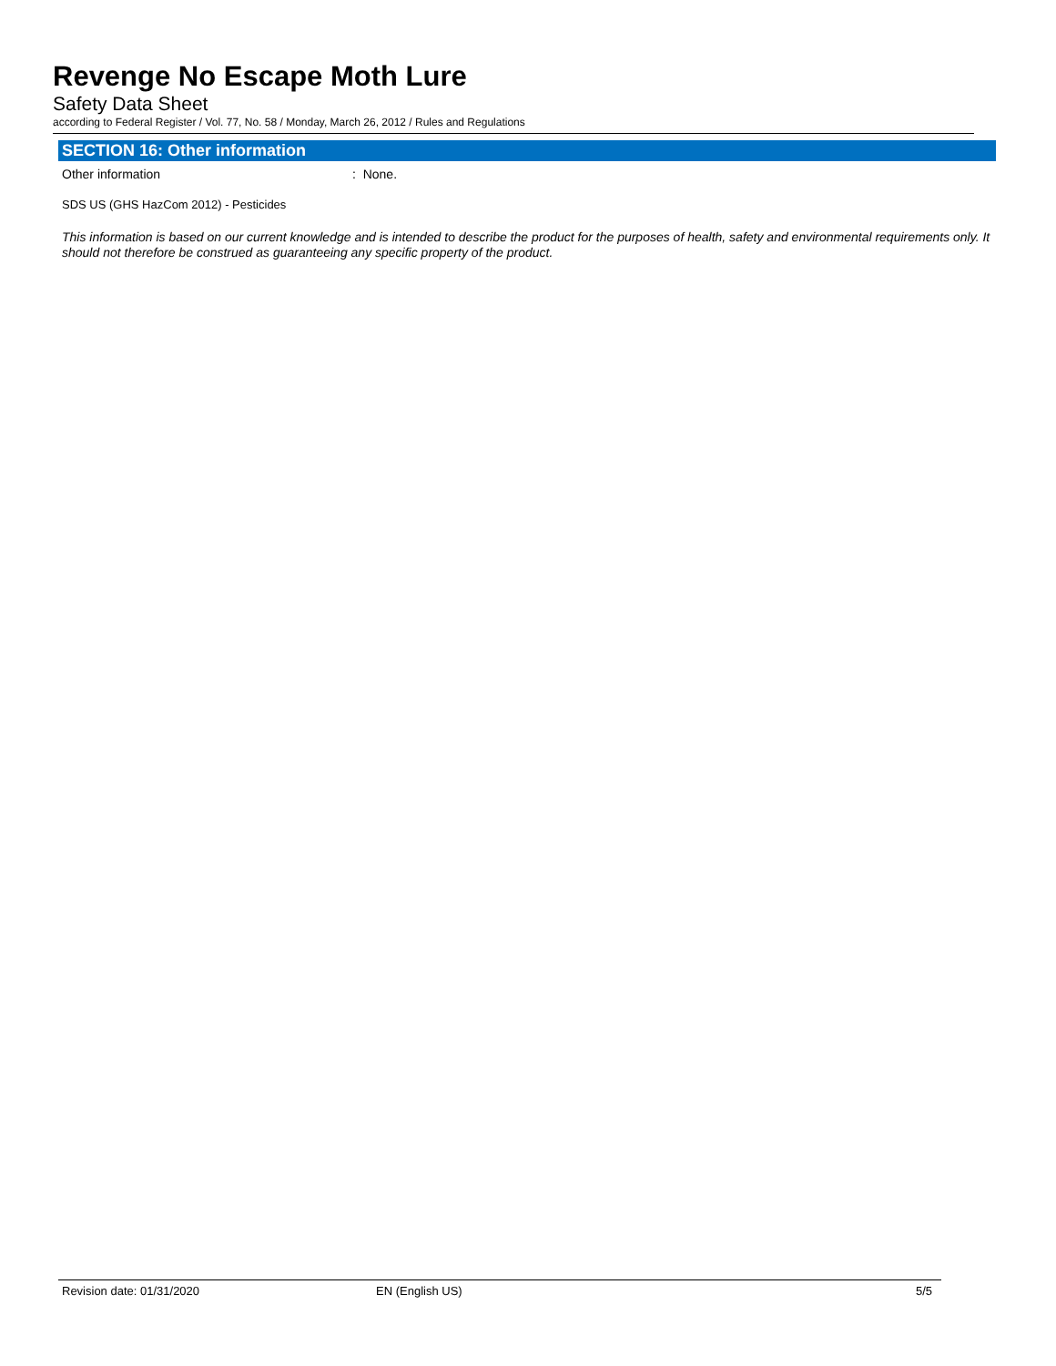Revenge No Escape Moth Lure
Safety Data Sheet
according to Federal Register / Vol. 77, No. 58 / Monday, March 26, 2012 / Rules and Regulations
SECTION 16: Other information
Other information: None.
SDS US (GHS HazCom 2012) - Pesticides
This information is based on our current knowledge and is intended to describe the product for the purposes of health, safety and environmental requirements only. It should not therefore be construed as guaranteeing any specific property of the product.
Revision date: 01/31/2020 EN (English US) 5/5